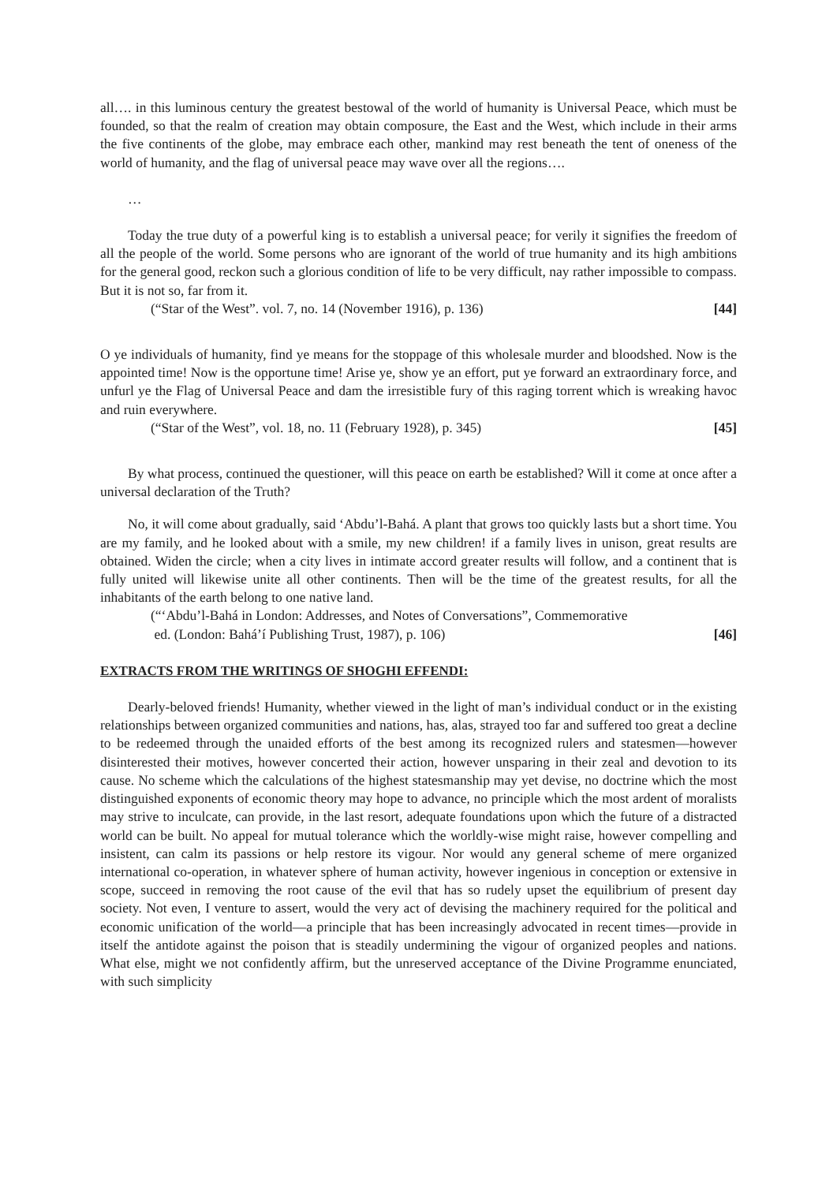all…. in this luminous century the greatest bestowal of the world of humanity is Universal Peace, which must be founded, so that the realm of creation may obtain composure, the East and the West, which include in their arms the five continents of the globe, may embrace each other, mankind may rest beneath the tent of oneness of the world of humanity, and the flag of universal peace may wave over all the regions….
…
Today the true duty of a powerful king is to establish a universal peace; for verily it signifies the freedom of all the people of the world. Some persons who are ignorant of the world of true humanity and its high ambitions for the general good, reckon such a glorious condition of life to be very difficult, nay rather impossible to compass. But it is not so, far from it.
(“Star of the West”. vol. 7, no. 14 (November 1916), p. 136) [44]
O ye individuals of humanity, find ye means for the stoppage of this wholesale murder and bloodshed. Now is the appointed time! Now is the opportune time! Arise ye, show ye an effort, put ye forward an extraordinary force, and unfurl ye the Flag of Universal Peace and dam the irresistible fury of this raging torrent which is wreaking havoc and ruin everywhere.
(“Star of the West”, vol. 18, no. 11 (February 1928), p. 345) [45]
By what process, continued the questioner, will this peace on earth be established? Will it come at once after a universal declaration of the Truth?
No, it will come about gradually, said ‘Abdu’l-Bahá. A plant that grows too quickly lasts but a short time. You are my family, and he looked about with a smile, my new children! if a family lives in unison, great results are obtained. Widen the circle; when a city lives in intimate accord greater results will follow, and a continent that is fully united will likewise unite all other continents. Then will be the time of the greatest results, for all the inhabitants of the earth belong to one native land.
(“‘Abdu’l-Bahá in London: Addresses, and Notes of Conversations”, Commemorative
ed. (London: Bahá’í Publishing Trust, 1987), p. 106) [46]
EXTRACTS FROM THE WRITINGS OF SHOGHI EFFENDI:
Dearly-beloved friends! Humanity, whether viewed in the light of man’s individual conduct or in the existing relationships between organized communities and nations, has, alas, strayed too far and suffered too great a decline to be redeemed through the unaided efforts of the best among its recognized rulers and statesmen—however disinterested their motives, however concerted their action, however unsparing in their zeal and devotion to its cause. No scheme which the calculations of the highest statesmanship may yet devise, no doctrine which the most distinguished exponents of economic theory may hope to advance, no principle which the most ardent of moralists may strive to inculcate, can provide, in the last resort, adequate foundations upon which the future of a distracted world can be built. No appeal for mutual tolerance which the worldly-wise might raise, however compelling and insistent, can calm its passions or help restore its vigour. Nor would any general scheme of mere organized international co-operation, in whatever sphere of human activity, however ingenious in conception or extensive in scope, succeed in removing the root cause of the evil that has so rudely upset the equilibrium of present day society. Not even, I venture to assert, would the very act of devising the machinery required for the political and economic unification of the world—a principle that has been increasingly advocated in recent times—provide in itself the antidote against the poison that is steadily undermining the vigour of organized peoples and nations. What else, might we not confidently affirm, but the unreserved acceptance of the Divine Programme enunciated, with such simplicity